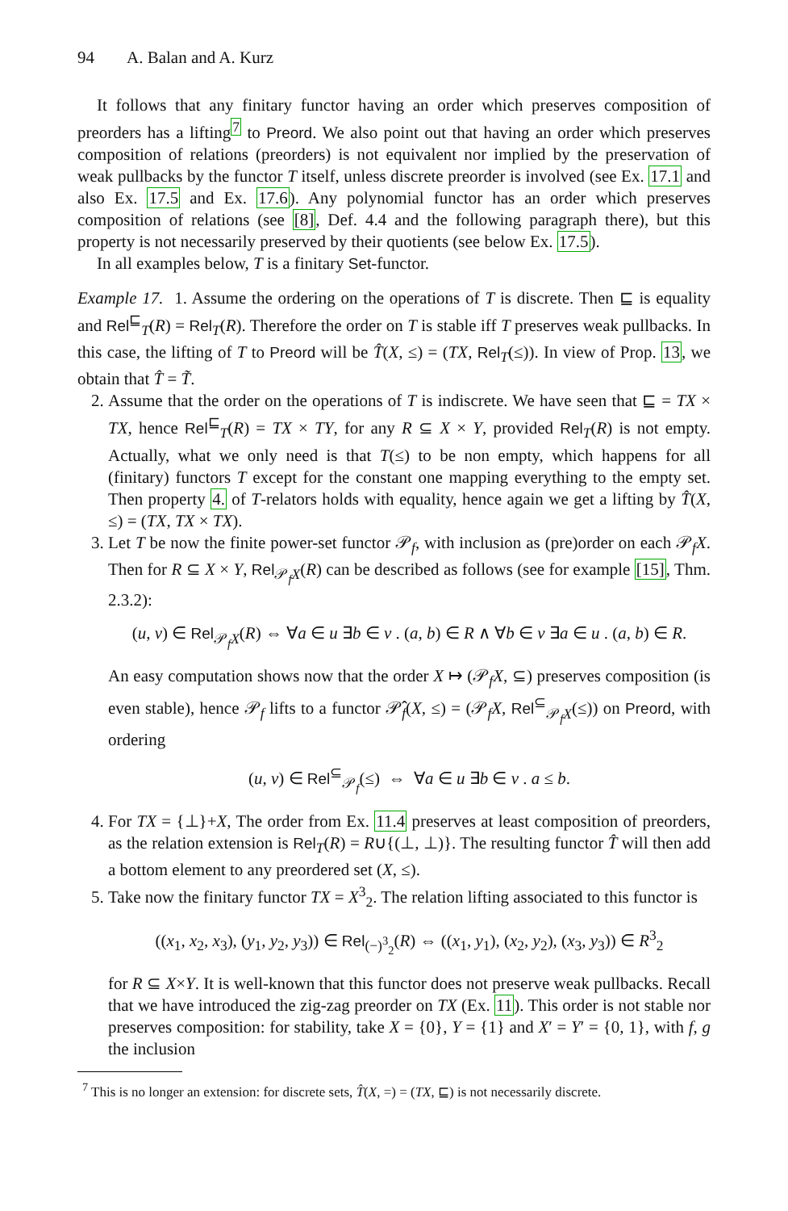94 A. Balan and A. Kurz
It follows that any finitary functor having an order which preserves composition of preorders has a lifting<sup>7</sup> to Preord. We also point out that having an order which preserves composition of relations (preorders) is not equivalent nor implied by the preservation of weak pullbacks by the functor T itself, unless discrete preorder is involved (see Ex. 17.1 and also Ex. 17.5 and Ex. 17.6). Any polynomial functor has an order which preserves composition of relations (see [8], Def. 4.4 and the following paragraph there), but this property is not necessarily preserved by their quotients (see below Ex. 17.5).
In all examples below, T is a finitary Set-functor.
Example 17. 1. Assume the ordering on the operations of T is discrete. Then ⊑ is equality and Rel<sup>⊑</sup><sub>T</sub>(R) = Rel<sub>T</sub>(R). Therefore the order on T is stable iff T preserves weak pullbacks. In this case, the lifting of T to Preord will be T̂(X, ≤) = (TX, Rel<sub>T</sub>(≤)). In view of Prop. 13, we obtain that T̂ = T̃.
2. Assume that the order on the operations of T is indiscrete. We have seen that ⊑ = TX × TX, hence Rel<sup>⊑</sup><sub>T</sub>(R) = TX × TY, for any R ⊆ X × Y, provided Rel<sub>T</sub>(R) is not empty. Actually, what we only need is that T(≤) to be non empty, which happens for all (finitary) functors T except for the constant one mapping everything to the empty set. Then property 4. of T-relators holds with equality, hence again we get a lifting by T̂(X, ≤) = (TX, TX × TX).
3. Let T be now the finite power-set functor 𝒫<sub>f</sub>, with inclusion as (pre)order on each 𝒫<sub>f</sub>X. Then for R ⊆ X × Y, Rel<sub>𝒫<sub>f</sub>X</sub>(R) can be described as follows (see for example [15], Thm. 2.3.2):
(u, v) ∈ Rel<sub>𝒫<sub>f</sub>X</sub>(R) ⇔ ∀a ∈ u ∃b ∈ v . (a, b) ∈ R ∧ ∀b ∈ v ∃a ∈ u . (a, b) ∈ R.
An easy computation shows now that the order X ↦ (𝒫<sub>f</sub>X, ⊆) preserves composition (is even stable), hence 𝒫<sub>f</sub> lifts to a functor 𝒫̂<sub>f</sub>(X, ≤) = (𝒫<sub>f</sub>X, Rel<sup>⊆</sup><sub>𝒫<sub>f</sub>X</sub>(≤)) on Preord, with ordering
(u, v) ∈ Rel<sup>⊆</sup><sub>𝒫<sub>f</sub></sub>(≤) ⇔ ∀a ∈ u ∃b ∈ v . a ≤ b.
4. For TX = {⊥}+X, The order from Ex. 11.4 preserves at least composition of preorders, as the relation extension is Rel<sub>T</sub>(R) = R∪{(⊥, ⊥)}. The resulting functor T̂ will then add a bottom element to any preordered set (X, ≤).
5. Take now the finitary functor TX = X<sup>3</sup><sub>2</sub>. The relation lifting associated to this functor is
((x<sub>1</sub>, x<sub>2</sub>, x<sub>3</sub>), (y<sub>1</sub>, y<sub>2</sub>, y<sub>3</sub>)) ∈ Rel<sub>(−)<sup>3</sup><sub>2</sub></sub>(R) ⇔ ((x<sub>1</sub>, y<sub>1</sub>), (x<sub>2</sub>, y<sub>2</sub>), (x<sub>3</sub>, y<sub>3</sub>)) ∈ R<sup>3</sup><sub>2</sub>
for R ⊆ X×Y. It is well-known that this functor does not preserve weak pullbacks. Recall that we have introduced the zig-zag preorder on TX (Ex. 11). This order is not stable nor preserves composition: for stability, take X = {0}, Y = {1} and X′ = Y′ = {0, 1}, with f, g the inclusion
<sup>7</sup> This is no longer an extension: for discrete sets, T̂(X, =) = (TX, ⊑) is not necessarily discrete.